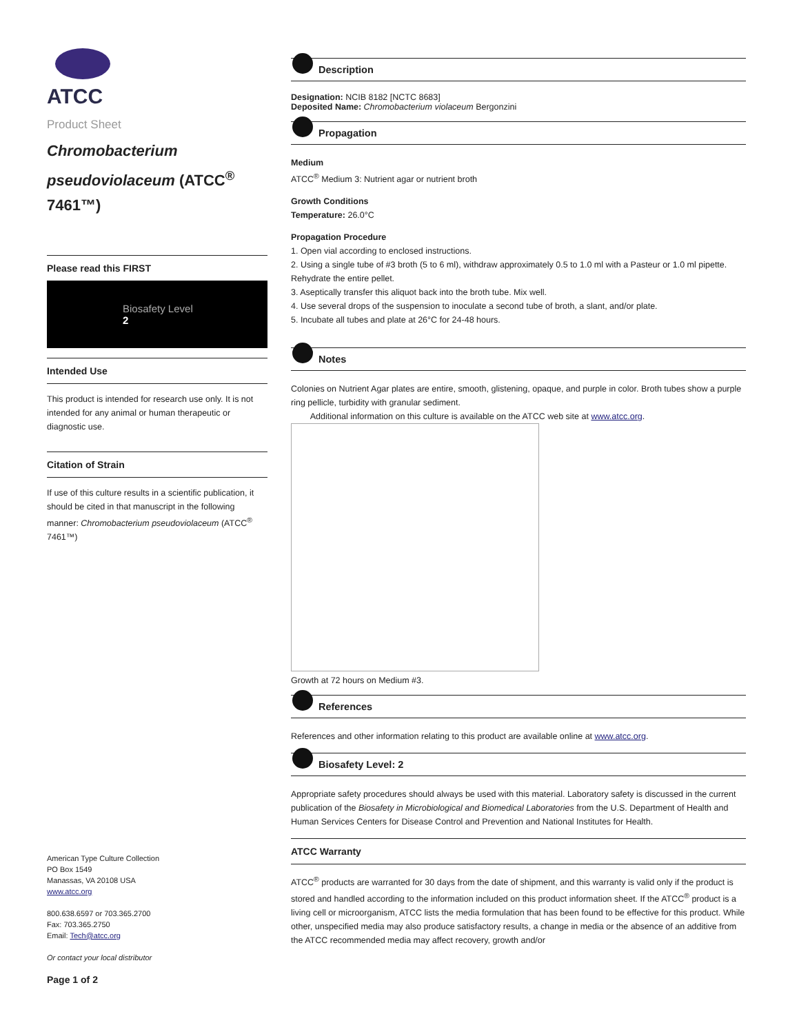ATCC
Product Sheet
Chromobacterium pseudoviolaceum (ATCC<sup>®</sup> 7461™)
Please read this FIRST
Biosafety Level
2
Intended Use
This product is intended for research use only. It is not intended for any animal or human therapeutic or diagnostic use.
Citation of Strain
If use of this culture results in a scientific publication, it should be cited in that manuscript in the following manner: Chromobacterium pseudoviolaceum (ATCC<sup>®</sup> 7461™)
American Type Culture Collection
PO Box 1549
Manassas, VA 20108 USA
www.atcc.org
800.638.6597 or 703.365.2700
Fax: 703.365.2750
Email: Tech@atcc.org
Or contact your local distributor
Page 1 of 2
Description
Designation: NCIB 8182 [NCTC 8683]
Deposited Name: Chromobacterium violaceum Bergonzini
Propagation
Medium
ATCC<sup>®</sup> Medium 3: Nutrient agar or nutrient broth
Growth Conditions
Temperature: 26.0°C
Propagation Procedure
1. Open vial according to enclosed instructions.
2. Using a single tube of #3 broth (5 to 6 ml), withdraw approximately 0.5 to 1.0 ml with a Pasteur or 1.0 ml pipette. Rehydrate the entire pellet.
3. Aseptically transfer this aliquot back into the broth tube. Mix well.
4. Use several drops of the suspension to inoculate a second tube of broth, a slant, and/or plate.
5. Incubate all tubes and plate at 26°C for 24-48 hours.
Notes
Colonies on Nutrient Agar plates are entire, smooth, glistening, opaque, and purple in color. Broth tubes show a purple ring pellicle, turbidity with granular sediment.
Additional information on this culture is available on the ATCC web site at www.atcc.org.
Growth at 72 hours on Medium #3.
References
References and other information relating to this product are available online at www.atcc.org.
Biosafety Level: 2
Appropriate safety procedures should always be used with this material. Laboratory safety is discussed in the current publication of the Biosafety in Microbiological and Biomedical Laboratories from the U.S. Department of Health and Human Services Centers for Disease Control and Prevention and National Institutes for Health.
ATCC Warranty
ATCC<sup>®</sup> products are warranted for 30 days from the date of shipment, and this warranty is valid only if the product is stored and handled according to the information included on this product information sheet. If the ATCC<sup>®</sup> product is a living cell or microorganism, ATCC lists the media formulation that has been found to be effective for this product. While other, unspecified media may also produce satisfactory results, a change in media or the absence of an additive from the ATCC recommended media may affect recovery, growth and/or